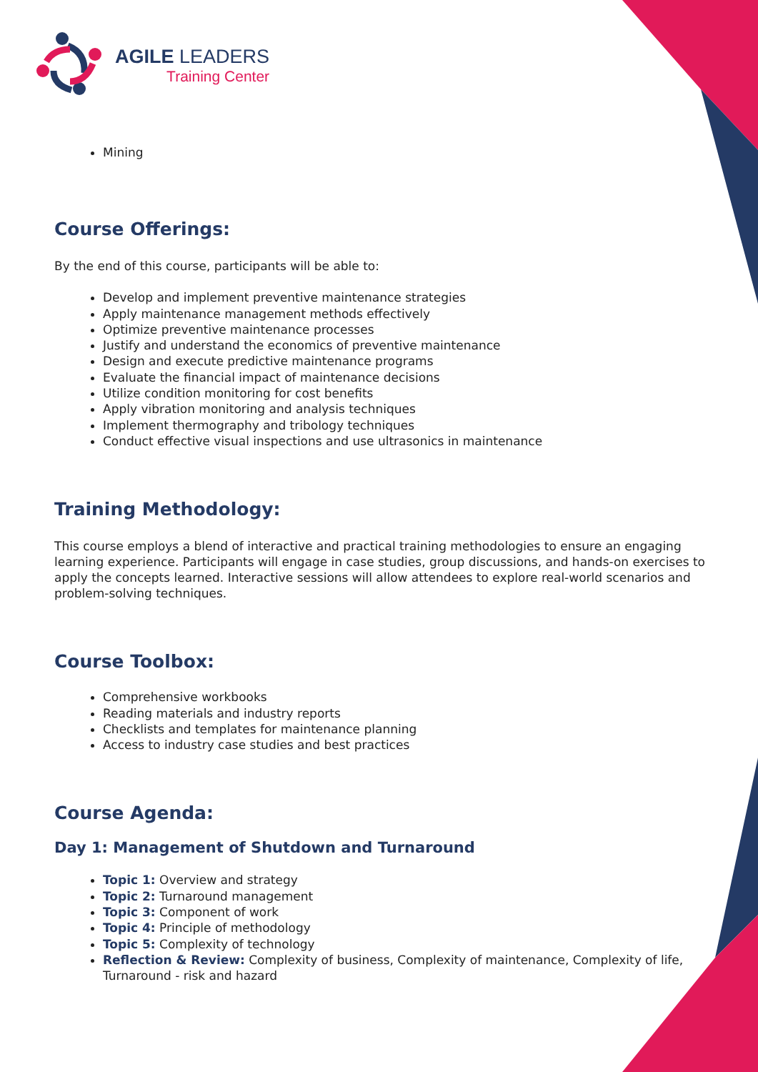AGILE LEADERS
Training Center
Mining
Course Offerings:
By the end of this course, participants will be able to:
Develop and implement preventive maintenance strategies
Apply maintenance management methods effectively
Optimize preventive maintenance processes
Justify and understand the economics of preventive maintenance
Design and execute predictive maintenance programs
Evaluate the financial impact of maintenance decisions
Utilize condition monitoring for cost benefits
Apply vibration monitoring and analysis techniques
Implement thermography and tribology techniques
Conduct effective visual inspections and use ultrasonics in maintenance
Training Methodology:
This course employs a blend of interactive and practical training methodologies to ensure an engaging learning experience. Participants will engage in case studies, group discussions, and hands-on exercises to apply the concepts learned. Interactive sessions will allow attendees to explore real-world scenarios and problem-solving techniques.
Course Toolbox:
Comprehensive workbooks
Reading materials and industry reports
Checklists and templates for maintenance planning
Access to industry case studies and best practices
Course Agenda:
Day 1: Management of Shutdown and Turnaround
Topic 1: Overview and strategy
Topic 2: Turnaround management
Topic 3: Component of work
Topic 4: Principle of methodology
Topic 5: Complexity of technology
Reflection & Review: Complexity of business, Complexity of maintenance, Complexity of life, Turnaround - risk and hazard